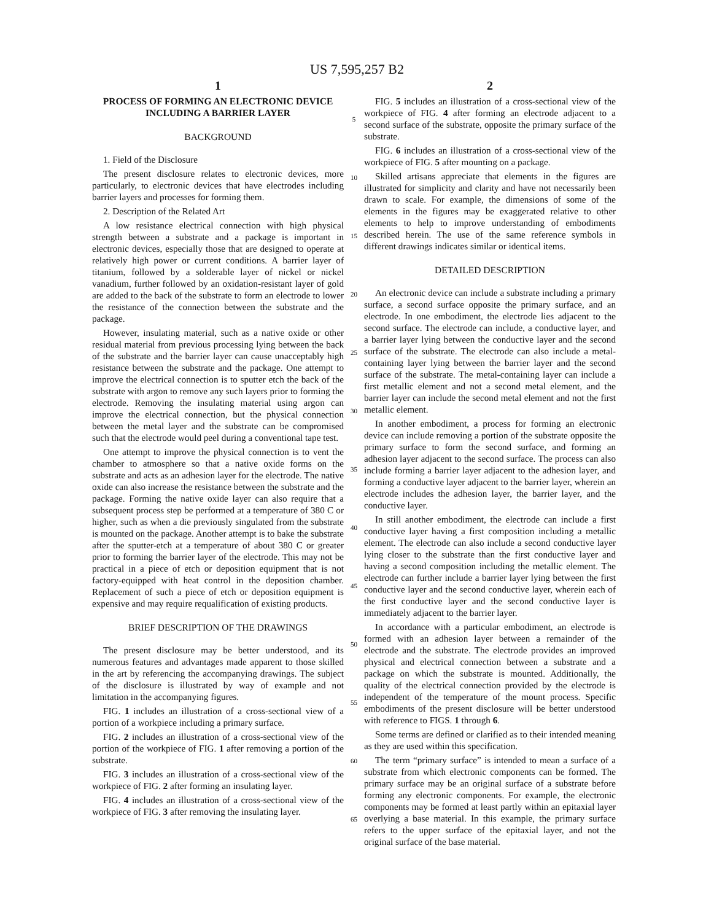US 7,595,257 B2
1
PROCESS OF FORMING AN ELECTRONIC DEVICE INCLUDING A BARRIER LAYER
BACKGROUND
1. Field of the Disclosure
The present disclosure relates to electronic devices, more particularly, to electronic devices that have electrodes including barrier layers and processes for forming them.
2. Description of the Related Art
A low resistance electrical connection with high physical strength between a substrate and a package is important in electronic devices, especially those that are designed to operate at relatively high power or current conditions. A barrier layer of titanium, followed by a solderable layer of nickel or nickel vanadium, further followed by an oxidation-resistant layer of gold are added to the back of the substrate to form an electrode to lower the resistance of the connection between the substrate and the package.
However, insulating material, such as a native oxide or other residual material from previous processing lying between the back of the substrate and the barrier layer can cause unacceptably high resistance between the substrate and the package. One attempt to improve the electrical connection is to sputter etch the back of the substrate with argon to remove any such layers prior to forming the electrode. Removing the insulating material using argon can improve the electrical connection, but the physical connection between the metal layer and the substrate can be compromised such that the electrode would peel during a conventional tape test.
One attempt to improve the physical connection is to vent the chamber to atmosphere so that a native oxide forms on the substrate and acts as an adhesion layer for the electrode. The native oxide can also increase the resistance between the substrate and the package. Forming the native oxide layer can also require that a subsequent process step be performed at a temperature of 380 C or higher, such as when a die previously singulated from the substrate is mounted on the package. Another attempt is to bake the substrate after the sputter-etch at a temperature of about 380 C or greater prior to forming the barrier layer of the electrode. This may not be practical in a piece of etch or deposition equipment that is not factory-equipped with heat control in the deposition chamber. Replacement of such a piece of etch or deposition equipment is expensive and may require requalification of existing products.
BRIEF DESCRIPTION OF THE DRAWINGS
The present disclosure may be better understood, and its numerous features and advantages made apparent to those skilled in the art by referencing the accompanying drawings. The subject of the disclosure is illustrated by way of example and not limitation in the accompanying figures.
FIG. 1 includes an illustration of a cross-sectional view of a portion of a workpiece including a primary surface.
FIG. 2 includes an illustration of a cross-sectional view of the portion of the workpiece of FIG. 1 after removing a portion of the substrate.
FIG. 3 includes an illustration of a cross-sectional view of the workpiece of FIG. 2 after forming an insulating layer.
FIG. 4 includes an illustration of a cross-sectional view of the workpiece of FIG. 3 after removing the insulating layer.
5
10
15
20
25
30
35
40
45
50
55
60
65
2
FIG. 5 includes an illustration of a cross-sectional view of the workpiece of FIG. 4 after forming an electrode adjacent to a second surface of the substrate, opposite the primary surface of the substrate.
FIG. 6 includes an illustration of a cross-sectional view of the workpiece of FIG. 5 after mounting on a package.
Skilled artisans appreciate that elements in the figures are illustrated for simplicity and clarity and have not necessarily been drawn to scale. For example, the dimensions of some of the elements in the figures may be exaggerated relative to other elements to help to improve understanding of embodiments described herein. The use of the same reference symbols in different drawings indicates similar or identical items.
DETAILED DESCRIPTION
An electronic device can include a substrate including a primary surface, a second surface opposite the primary surface, and an electrode. In one embodiment, the electrode lies adjacent to the second surface. The electrode can include, a conductive layer, and a barrier layer lying between the conductive layer and the second surface of the substrate. The electrode can also include a metal-containing layer lying between the barrier layer and the second surface of the substrate. The metal-containing layer can include a first metallic element and not a second metal element, and the barrier layer can include the second metal element and not the first metallic element.
In another embodiment, a process for forming an electronic device can include removing a portion of the substrate opposite the primary surface to form the second surface, and forming an adhesion layer adjacent to the second surface. The process can also include forming a barrier layer adjacent to the adhesion layer, and forming a conductive layer adjacent to the barrier layer, wherein an electrode includes the adhesion layer, the barrier layer, and the conductive layer.
In still another embodiment, the electrode can include a first conductive layer having a first composition including a metallic element. The electrode can also include a second conductive layer lying closer to the substrate than the first conductive layer and having a second composition including the metallic element. The electrode can further include a barrier layer lying between the first conductive layer and the second conductive layer, wherein each of the first conductive layer and the second conductive layer is immediately adjacent to the barrier layer.
In accordance with a particular embodiment, an electrode is formed with an adhesion layer between a remainder of the electrode and the substrate. The electrode provides an improved physical and electrical connection between a substrate and a package on which the substrate is mounted. Additionally, the quality of the electrical connection provided by the electrode is independent of the temperature of the mount process. Specific embodiments of the present disclosure will be better understood with reference to FIGS. 1 through 6.
Some terms are defined or clarified as to their intended meaning as they are used within this specification.
The term “primary surface” is intended to mean a surface of a substrate from which electronic components can be formed. The primary surface may be an original surface of a substrate before forming any electronic components. For example, the electronic components may be formed at least partly within an epitaxial layer overlying a base material. In this example, the primary surface refers to the upper surface of the epitaxial layer, and not the original surface of the base material.